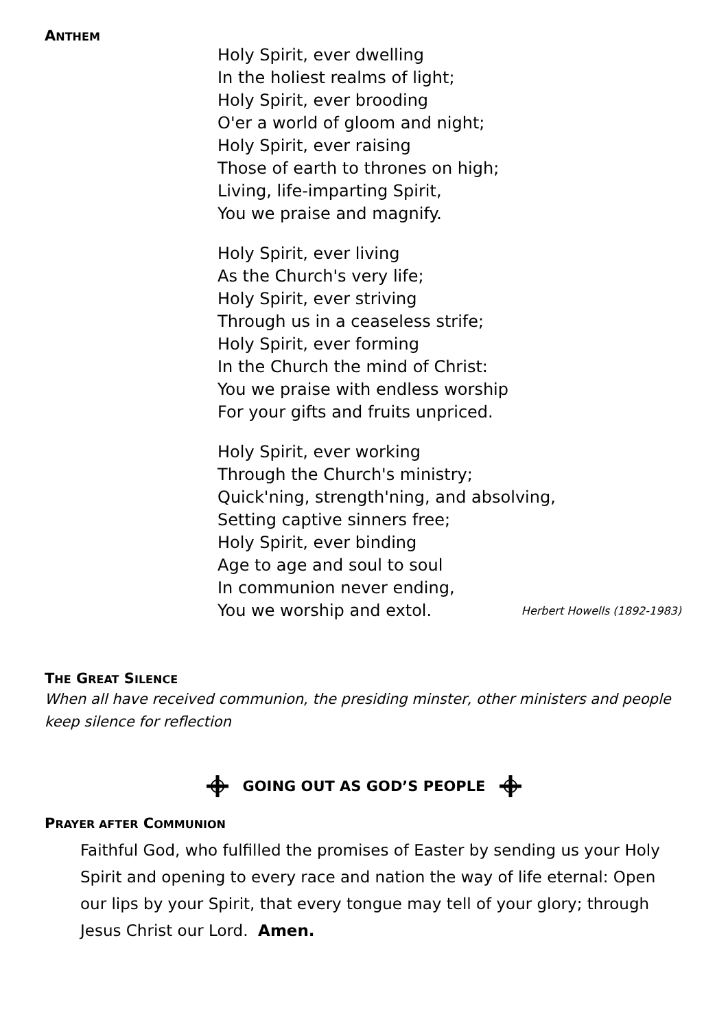ANTHEM
Holy Spirit, ever dwelling
In the holiest realms of light;
Holy Spirit, ever brooding
O'er a world of gloom and night;
Holy Spirit, ever raising
Those of earth to thrones on high;
Living, life-imparting Spirit,
You we praise and magnify.
Holy Spirit, ever living
As the Church's very life;
Holy Spirit, ever striving
Through us in a ceaseless strife;
Holy Spirit, ever forming
In the Church the mind of Christ:
You we praise with endless worship
For your gifts and fruits unpriced.
Holy Spirit, ever working
Through the Church's ministry;
Quick'ning, strength'ning, and absolving,
Setting captive sinners free;
Holy Spirit, ever binding
Age to age and soul to soul
In communion never ending,
You we worship and extol. Herbert Howells (1892-1983)
THE GREAT SILENCE
When all have received communion, the presiding minster, other ministers and people keep silence for reflection
GOING OUT AS GOD’S PEOPLE
PRAYER AFTER COMMUNION
Faithful God, who fulfilled the promises of Easter by sending us your Holy Spirit and opening to every race and nation the way of life eternal: Open our lips by your Spirit, that every tongue may tell of your glory; through Jesus Christ our Lord. Amen.